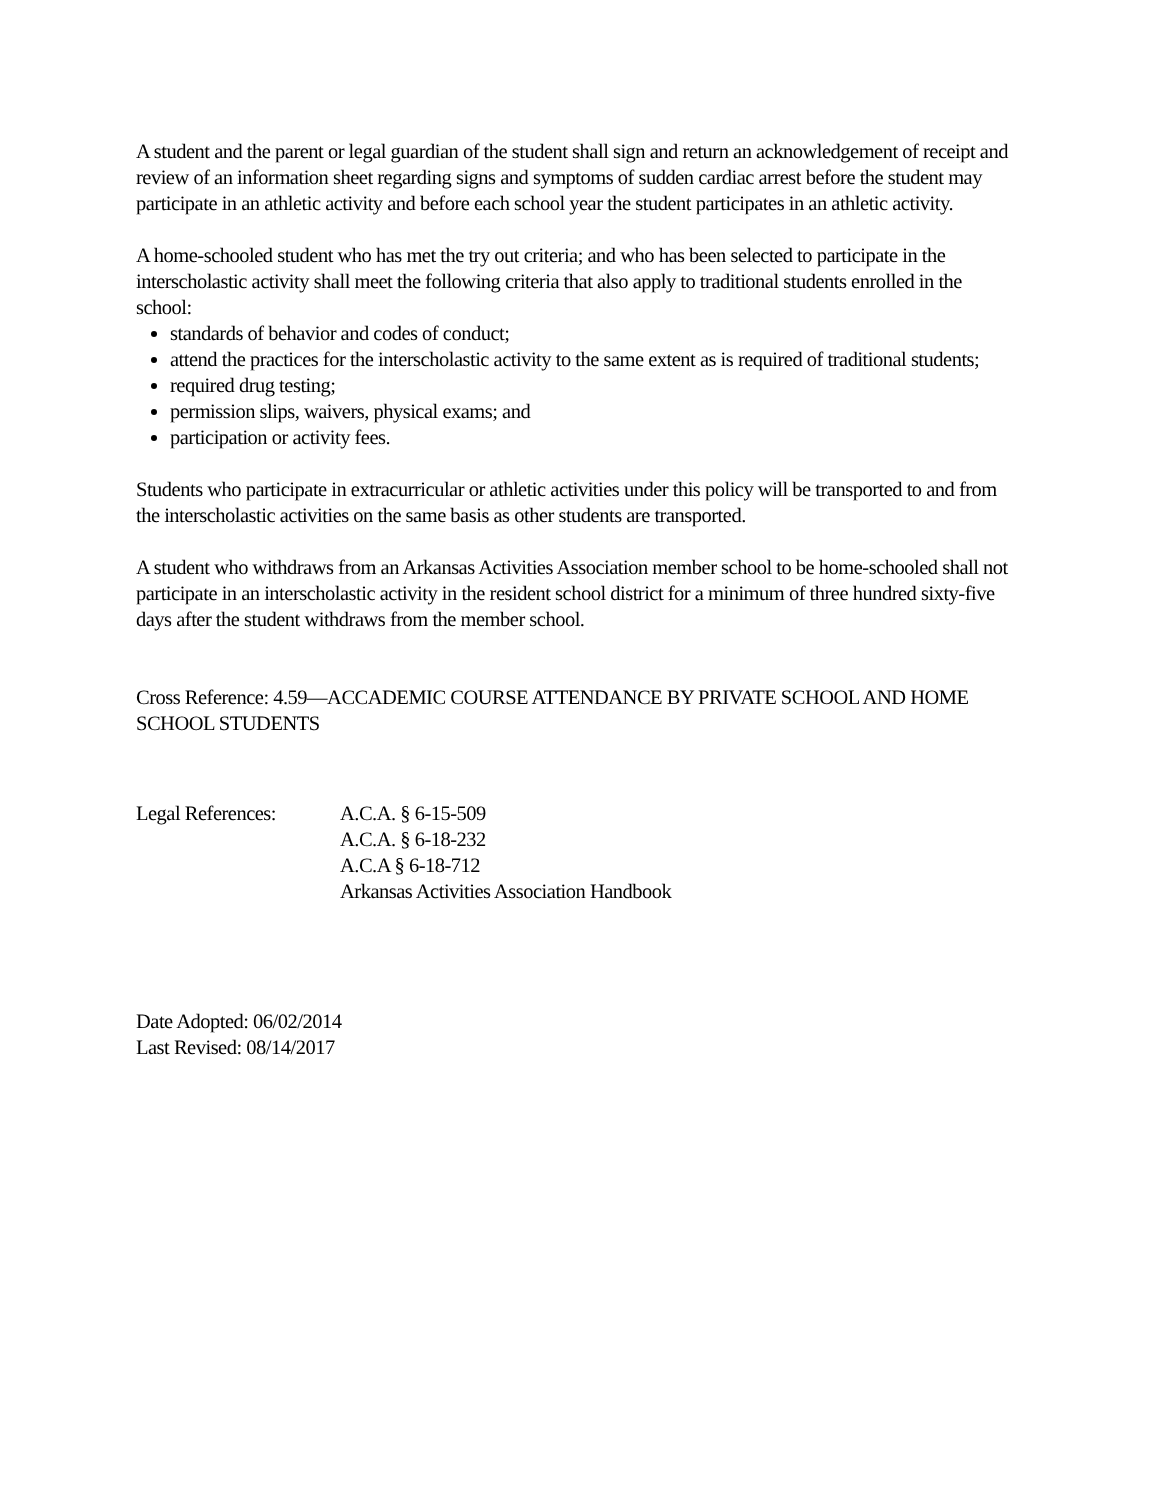A student and the parent or legal guardian of the student shall sign and return an acknowledgement of receipt and review of an information sheet regarding signs and symptoms of sudden cardiac arrest before the student may participate in an athletic activity and before each school year the student participates in an athletic activity.
A home-schooled student who has met the try out criteria; and who has been selected to participate in the interscholastic activity shall meet the following criteria that also apply to traditional students enrolled in the school:
standards of behavior and codes of conduct;
attend the practices for the interscholastic activity to the same extent as is required of traditional students;
required drug testing;
permission slips, waivers, physical exams; and
participation or activity fees.
Students who participate in extracurricular or athletic activities under this policy will be transported to and from the interscholastic activities on the same basis as other students are transported.
A student who withdraws from an Arkansas Activities Association member school to be home-schooled shall not participate in an interscholastic activity in the resident school district for a minimum of three hundred sixty-five days after the student withdraws from the member school.
Cross Reference: 4.59—ACCADEMIC COURSE ATTENDANCE BY PRIVATE SCHOOL AND HOME SCHOOL STUDENTS
Legal References:
A.C.A. § 6-15-509
A.C.A. § 6-18-232
A.C.A § 6-18-712
Arkansas Activities Association Handbook
Date Adopted: 06/02/2014
Last Revised: 08/14/2017